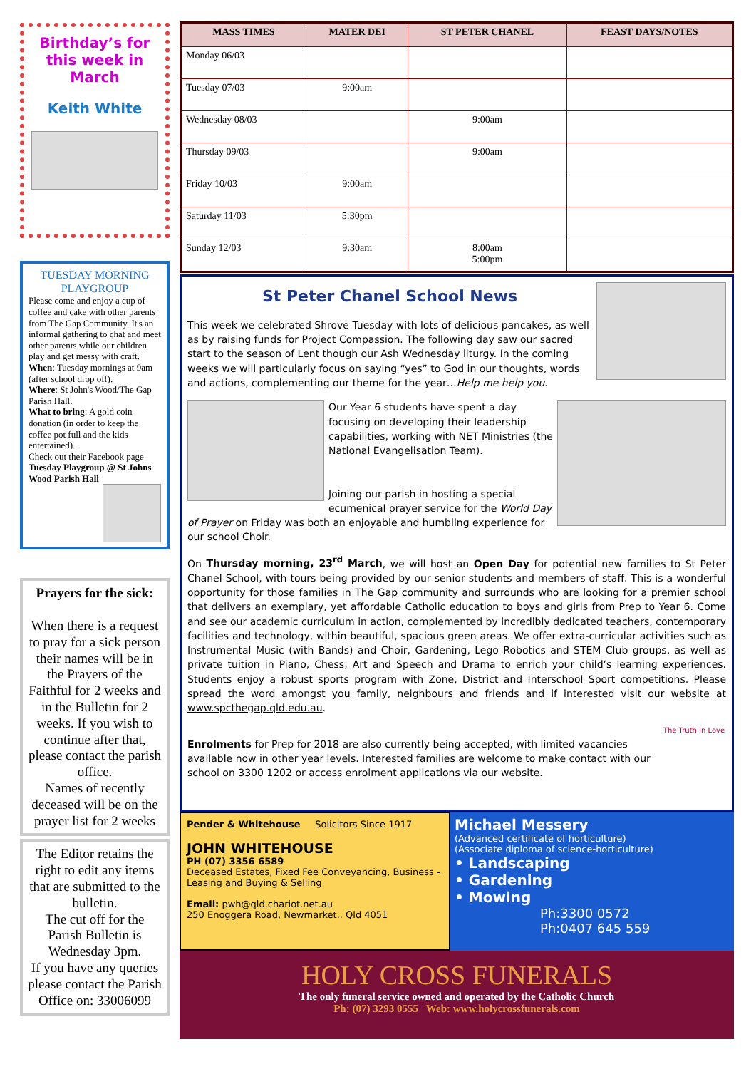Birthday’s for this week in March
Keith White
TUESDAY MORNING PLAYGROUP
Please come and enjoy a cup of coffee and cake with other parents from The Gap Community. It's an informal gathering to chat and meet other parents while our children play and get messy with craft.
When: Tuesday mornings at 9am (after school drop off).
Where: St John's Wood/The Gap Parish Hall.
What to bring: A gold coin donation (in order to keep the coffee pot full and the kids entertained).
Check out their Facebook page Tuesday Playgroup @ St Johns Wood Parish Hall
Prayers for the sick:
When there is a request to pray for a sick person their names will be in the Prayers of the Faithful for 2 weeks and in the Bulletin for 2 weeks. If you wish to continue after that, please contact the parish office.
Names of recently deceased will be on the prayer list for 2 weeks
The Editor retains the right to edit any items that are submitted to the bulletin.
The cut off for the Parish Bulletin is Wednesday 3pm.
If you have any queries please contact the Parish Office on: 33006099
| MASS TIMES | MATER DEI | ST PETER CHANEL | FEAST DAYS/NOTES |
| --- | --- | --- | --- |
| Monday 06/03 | | | |
| Tuesday 07/03 | 9:00am | | |
| Wednesday 08/03 | | 9:00am | |
| Thursday 09/03 | | 9:00am | |
| Friday 10/03 | 9:00am | | |
| Saturday 11/03 | 5:30pm | | |
| Sunday 12/03 | 9:30am | 8:00am 5:00pm | |
St Peter Chanel School News
This week we celebrated Shrove Tuesday with lots of delicious pancakes, as well as by raising funds for Project Compassion. The following day saw our sacred start to the season of Lent though our Ash Wednesday liturgy. In the coming weeks we will particularly focus on saying “yes” to God in our thoughts, words and actions, complementing our theme for the year…Help me help you.
Our Year 6 students have spent a day focusing on developing their leadership capabilities, working with NET Ministries (the National Evangelisation Team).
Joining our parish in hosting a special ecumenical prayer service for the World Day of Prayer on Friday was both an enjoyable and humbling experience for our school Choir.
On Thursday morning, 23<sup>rd</sup> March, we will host an Open Day for potential new families to St Peter Chanel School, with tours being provided by our senior students and members of staff. This is a wonderful opportunity for those families in The Gap community and surrounds who are looking for a premier school that delivers an exemplary, yet affordable Catholic education to boys and girls from Prep to Year 6. Come and see our academic curriculum in action, complemented by incredibly dedicated teachers, contemporary facilities and technology, within beautiful, spacious green areas. We offer extra-curricular activities such as Instrumental Music (with Bands) and Choir, Gardening, Lego Robotics and STEM Club groups, as well as private tuition in Piano, Chess, Art and Speech and Drama to enrich your child’s learning experiences. Students enjoy a robust sports program with Zone, District and Interschool Sport competitions. Please spread the word amongst you family, neighbours and friends and if interested visit our website at www.spcthegap.qld.edu.au.
The Truth In Love
Enrolments for Prep for 2018 are also currently being accepted, with limited vacancies available now in other year levels. Interested families are welcome to make contact with our school on 3300 1202 or access enrolment applications via our website.
Pender & Whitehouse Solicitors Since 1917
JOHN WHITEHOUSE
PH (07) 3356 6589
Deceased Estates, Fixed Fee Conveyancing, Business - Leasing and Buying & Selling
Email: pwh@qld.chariot.net.au
250 Enoggera Road, Newmarket.. Qld 4051
Michael Messery
(Advanced certificate of horticulture)
(Associate diploma of science-horticulture)
• Landscaping
• Gardening
• Mowing
Ph:3300 0572
Ph:0407 645 559
HOLY CROSS FUNERALS
The only funeral service owned and operated by the Catholic Church
Ph: (07) 3293 0555 Web: www.holycrossfunerals.com